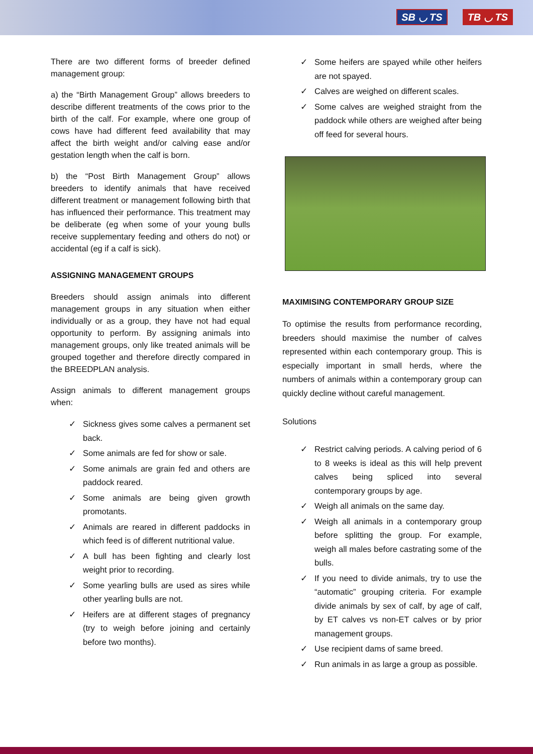SB ◡ TS TB ◡ TS
There are two different forms of breeder defined management group:
a) the “Birth Management Group” allows breeders to describe different treatments of the cows prior to the birth of the calf. For example, where one group of cows have had different feed availability that may affect the birth weight and/or calving ease and/or gestation length when the calf is born.
b) the “Post Birth Management Group” allows breeders to identify animals that have received different treatment or management following birth that has influenced their performance. This treatment may be deliberate (eg when some of your young bulls receive supplementary feeding and others do not) or accidental (eg if a calf is sick).
ASSIGNING MANAGEMENT GROUPS
Breeders should assign animals into different management groups in any situation when either individually or as a group, they have not had equal opportunity to perform. By assigning animals into management groups, only like treated animals will be grouped together and therefore directly compared in the BREEDPLAN analysis.
Assign animals to different management groups when:
✓ Sickness gives some calves a permanent set back.
✓ Some animals are fed for show or sale.
✓ Some animals are grain fed and others are paddock reared.
✓ Some animals are being given growth promotants.
✓ Animals are reared in different paddocks in which feed is of different nutritional value.
✓ A bull has been fighting and clearly lost weight prior to recording.
✓ Some yearling bulls are used as sires while other yearling bulls are not.
✓ Heifers are at different stages of pregnancy (try to weigh before joining and certainly before two months).
✓ Some heifers are spayed while other heifers are not spayed.
✓ Calves are weighed on different scales.
✓ Some calves are weighed straight from the paddock while others are weighed after being off feed for several hours.
MAXIMISING CONTEMPORARY GROUP SIZE
To optimise the results from performance recording, breeders should maximise the number of calves represented within each contemporary group. This is especially important in small herds, where the numbers of animals within a contemporary group can quickly decline without careful management.
Solutions
✓ Restrict calving periods. A calving period of 6 to 8 weeks is ideal as this will help prevent calves being spliced into several contemporary groups by age.
✓ Weigh all animals on the same day.
✓ Weigh all animals in a contemporary group before splitting the group. For example, weigh all males before castrating some of the bulls.
✓ If you need to divide animals, try to use the “automatic” grouping criteria. For example divide animals by sex of calf, by age of calf, by ET calves vs non-ET calves or by prior management groups.
✓ Use recipient dams of same breed.
✓ Run animals in as large a group as possible.